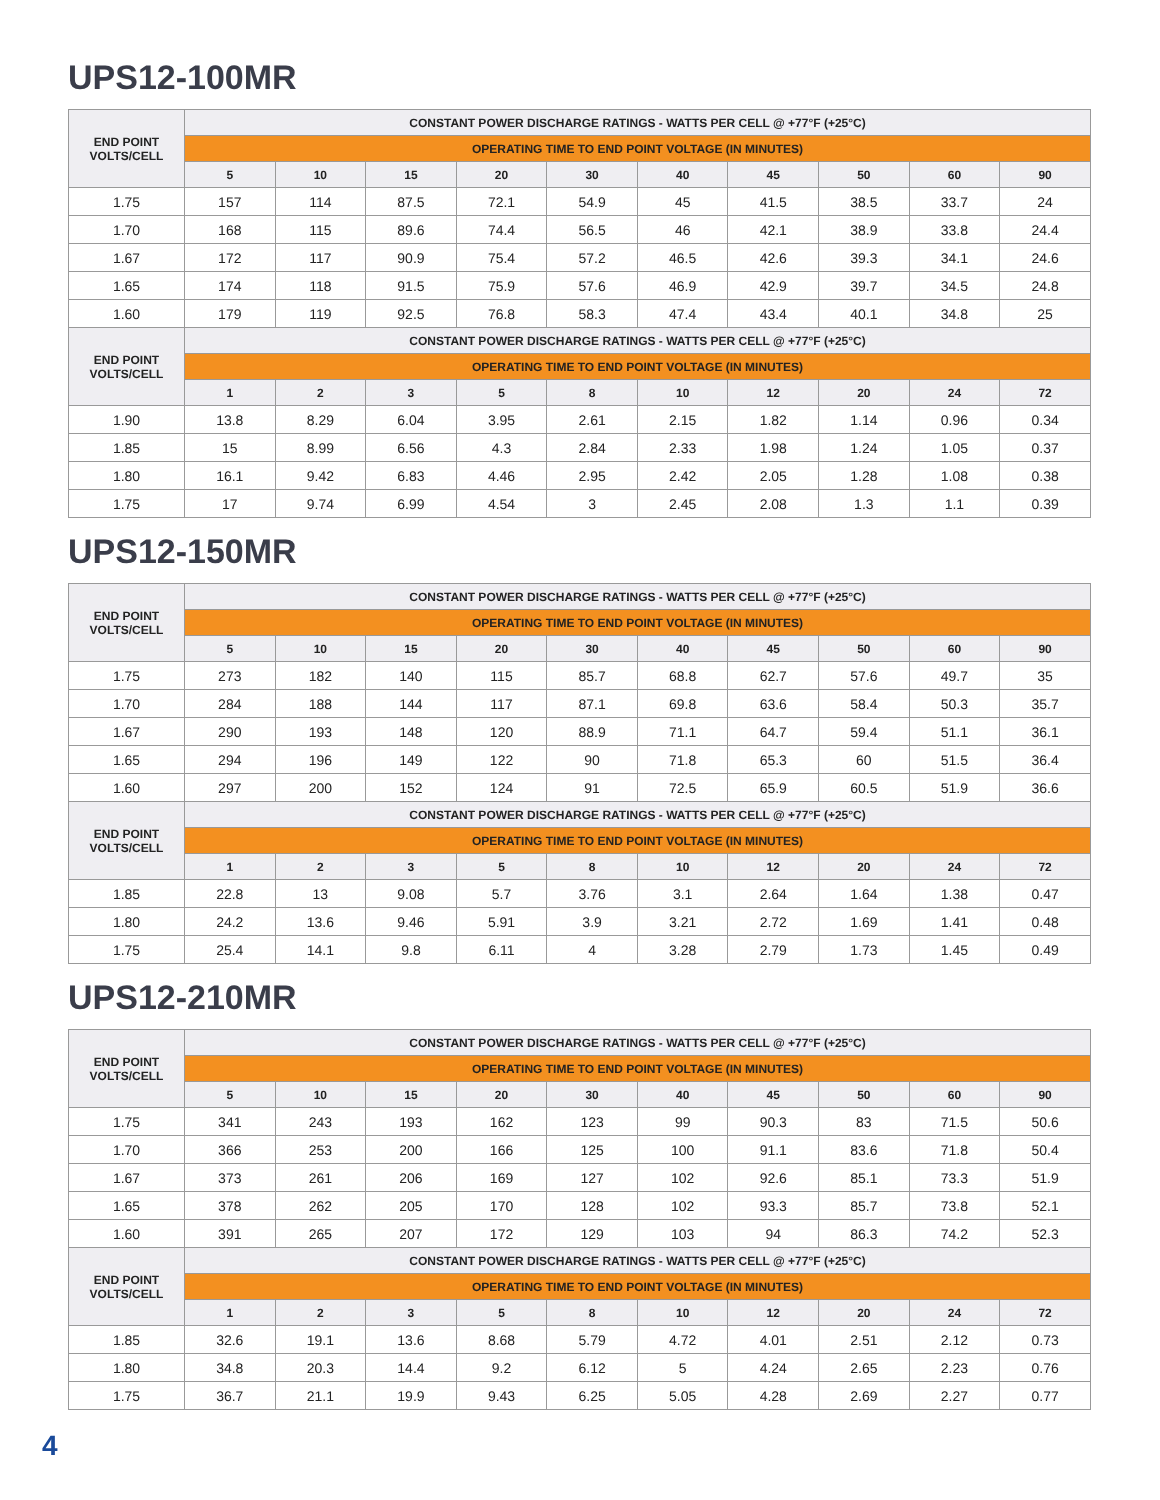UPS12-100MR
| END POINT VOLTS/CELL | CONSTANT POWER DISCHARGE RATINGS - WATTS PER CELL @ +77°F (+25°C) | | | | | | | | | |
| --- | --- | --- | --- | --- | --- | --- | --- | --- | --- | --- |
| | OPERATING TIME TO END POINT VOLTAGE (IN MINUTES) | | | | | | | | | |
| | 5 | 10 | 15 | 20 | 30 | 40 | 45 | 50 | 60 | 90 |
| 1.75 | 157 | 114 | 87.5 | 72.1 | 54.9 | 45 | 41.5 | 38.5 | 33.7 | 24 |
| 1.70 | 168 | 115 | 89.6 | 74.4 | 56.5 | 46 | 42.1 | 38.9 | 33.8 | 24.4 |
| 1.67 | 172 | 117 | 90.9 | 75.4 | 57.2 | 46.5 | 42.6 | 39.3 | 34.1 | 24.6 |
| 1.65 | 174 | 118 | 91.5 | 75.9 | 57.6 | 46.9 | 42.9 | 39.7 | 34.5 | 24.8 |
| 1.60 | 179 | 119 | 92.5 | 76.8 | 58.3 | 47.4 | 43.4 | 40.1 | 34.8 | 25 |
| END POINT VOLTS/CELL | CONSTANT POWER DISCHARGE RATINGS - WATTS PER CELL @ +77°F (+25°C) | | | | | | | | | |
| | OPERATING TIME TO END POINT VOLTAGE (IN MINUTES) | | | | | | | | | |
| | 1 | 2 | 3 | 5 | 8 | 10 | 12 | 20 | 24 | 72 |
| 1.90 | 13.8 | 8.29 | 6.04 | 3.95 | 2.61 | 2.15 | 1.82 | 1.14 | 0.96 | 0.34 |
| 1.85 | 15 | 8.99 | 6.56 | 4.3 | 2.84 | 2.33 | 1.98 | 1.24 | 1.05 | 0.37 |
| 1.80 | 16.1 | 9.42 | 6.83 | 4.46 | 2.95 | 2.42 | 2.05 | 1.28 | 1.08 | 0.38 |
| 1.75 | 17 | 9.74 | 6.99 | 4.54 | 3 | 2.45 | 2.08 | 1.3 | 1.1 | 0.39 |
UPS12-150MR
| END POINT VOLTS/CELL | CONSTANT POWER DISCHARGE RATINGS - WATTS PER CELL @ +77°F (+25°C) | | | | | | | | | |
| --- | --- | --- | --- | --- | --- | --- | --- | --- | --- | --- |
| | OPERATING TIME TO END POINT VOLTAGE (IN MINUTES) | | | | | | | | | |
| | 5 | 10 | 15 | 20 | 30 | 40 | 45 | 50 | 60 | 90 |
| 1.75 | 273 | 182 | 140 | 115 | 85.7 | 68.8 | 62.7 | 57.6 | 49.7 | 35 |
| 1.70 | 284 | 188 | 144 | 117 | 87.1 | 69.8 | 63.6 | 58.4 | 50.3 | 35.7 |
| 1.67 | 290 | 193 | 148 | 120 | 88.9 | 71.1 | 64.7 | 59.4 | 51.1 | 36.1 |
| 1.65 | 294 | 196 | 149 | 122 | 90 | 71.8 | 65.3 | 60 | 51.5 | 36.4 |
| 1.60 | 297 | 200 | 152 | 124 | 91 | 72.5 | 65.9 | 60.5 | 51.9 | 36.6 |
| END POINT VOLTS/CELL | CONSTANT POWER DISCHARGE RATINGS - WATTS PER CELL @ +77°F (+25°C) | | | | | | | | | |
| | OPERATING TIME TO END POINT VOLTAGE (IN MINUTES) | | | | | | | | | |
| | 1 | 2 | 3 | 5 | 8 | 10 | 12 | 20 | 24 | 72 |
| 1.85 | 22.8 | 13 | 9.08 | 5.7 | 3.76 | 3.1 | 2.64 | 1.64 | 1.38 | 0.47 |
| 1.80 | 24.2 | 13.6 | 9.46 | 5.91 | 3.9 | 3.21 | 2.72 | 1.69 | 1.41 | 0.48 |
| 1.75 | 25.4 | 14.1 | 9.8 | 6.11 | 4 | 3.28 | 2.79 | 1.73 | 1.45 | 0.49 |
UPS12-210MR
| END POINT VOLTS/CELL | CONSTANT POWER DISCHARGE RATINGS - WATTS PER CELL @ +77°F (+25°C) | | | | | | | | | |
| --- | --- | --- | --- | --- | --- | --- | --- | --- | --- | --- |
| | OPERATING TIME TO END POINT VOLTAGE (IN MINUTES) | | | | | | | | | |
| | 5 | 10 | 15 | 20 | 30 | 40 | 45 | 50 | 60 | 90 |
| 1.75 | 341 | 243 | 193 | 162 | 123 | 99 | 90.3 | 83 | 71.5 | 50.6 |
| 1.70 | 366 | 253 | 200 | 166 | 125 | 100 | 91.1 | 83.6 | 71.8 | 50.4 |
| 1.67 | 373 | 261 | 206 | 169 | 127 | 102 | 92.6 | 85.1 | 73.3 | 51.9 |
| 1.65 | 378 | 262 | 205 | 170 | 128 | 102 | 93.3 | 85.7 | 73.8 | 52.1 |
| 1.60 | 391 | 265 | 207 | 172 | 129 | 103 | 94 | 86.3 | 74.2 | 52.3 |
| END POINT VOLTS/CELL | CONSTANT POWER DISCHARGE RATINGS - WATTS PER CELL @ +77°F (+25°C) | | | | | | | | | |
| | OPERATING TIME TO END POINT VOLTAGE (IN MINUTES) | | | | | | | | | |
| | 1 | 2 | 3 | 5 | 8 | 10 | 12 | 20 | 24 | 72 |
| 1.85 | 32.6 | 19.1 | 13.6 | 8.68 | 5.79 | 4.72 | 4.01 | 2.51 | 2.12 | 0.73 |
| 1.80 | 34.8 | 20.3 | 14.4 | 9.2 | 6.12 | 5 | 4.24 | 2.65 | 2.23 | 0.76 |
| 1.75 | 36.7 | 21.1 | 19.9 | 9.43 | 6.25 | 5.05 | 4.28 | 2.69 | 2.27 | 0.77 |
4